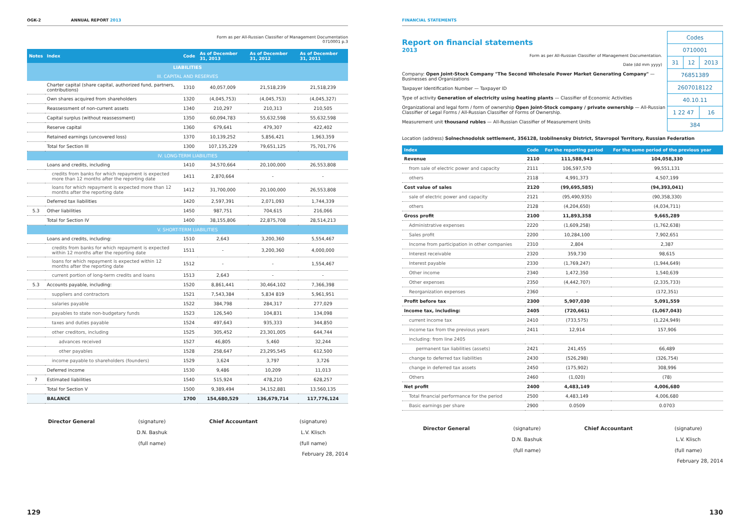OGK-2 ANNUAL REPORT 2013
Form as per All-Russian Classifier of Management Documentation
0710001 p.3
| Notes | Index | Code | As of December 31, 2013 | As of December 31, 2012 | As of December 31, 2011 |
| --- | --- | --- | --- | --- | --- |
| LIABILITIES | | | | | |
| III. CAPITAL AND RESERVES | | | | | |
| | Charter capital (share capital, authorized fund, partners, contributions) | 1310 | 40,057,009 | 21,518,239 | 21,518,239 |
| | Own shares acquired from shareholders | 1320 | (4,045,753) | (4,045,753) | (4,045,327) |
| | Reassessment of non-current assets | 1340 | 210,297 | 210,313 | 210,505 |
| | Capital surplus (without reassessment) | 1350 | 60,094,783 | 55,632,598 | 55,632,598 |
| | Reserve capital | 1360 | 679,641 | 479,307 | 422,402 |
| | Retained earnings (uncovered loss) | 1370 | 10,139,252 | 5,856,421 | 1,963,359 |
| | Total for Section III | 1300 | 107,135,229 | 79,651,125 | 75,701,776 |
| IV. LONG-TERM LIABILITIES | | | | | |
| | Loans and credits, including | 1410 | 34,570,664 | 20,100,000 | 26,553,808 |
| | credits from banks for which repayment is expected more than 12 months after the reporting date | 1411 | 2,870,664 | - | - |
| | loans for which repayment is expected more than 12 months after the reporting date | 1412 | 31,700,000 | 20,100,000 | 26,553,808 |
| | Deferred tax liabilities | 1420 | 2,597,391 | 2,071,093 | 1,744,339 |
| 5.3 | Other liabilities | 1450 | 987,751 | 704,615 | 216,066 |
| | Total for Section IV | 1400 | 38,155,806 | 22,875,708 | 28,514,213 |
| V. SHORT-TERM LIABILITIES | | | | | |
| | Loans and credits, including: | 1510 | 2,643 | 3,200,360 | 5,554,467 |
| | credits from banks for which repayment is expected within 12 months after the reporting date | 1511 | - | 3,200,360 | 4,000,000 |
| | loans for which repayment is expected within 12 months after the reporting date | 1512 | - | - | 1,554,467 |
| | current portion of long-term credits and loans | 1513 | 2,643 | - | - |
| 5.3 | Accounts payable, including: | 1520 | 8,861,441 | 30,464,102 | 7,366,398 |
| | suppliers and contractors | 1521 | 7,543,384 | 5,834 819 | 5,961,951 |
| | salaries payable | 1522 | 384,798 | 284,317 | 277,029 |
| | payables to state non-budgetary funds | 1523 | 126,540 | 104,831 | 134,098 |
| | taxes and duties payable | 1524 | 497,643 | 935,333 | 344,850 |
| | other creditors, including | 1525 | 305,452 | 23,301,005 | 644,744 |
| | advances received | 1527 | 46,805 | 5,460 | 32,244 |
| | other payables | 1528 | 258,647 | 23,295,545 | 612,500 |
| | income payable to shareholders (founders) | 1529 | 3,624 | 3,797 | 3,726 |
| | Deferred income | 1530 | 9,486 | 10,209 | 11,013 |
| 7 | Estimated liabilities | 1540 | 515,924 | 478,210 | 628,257 |
| | Total for Section V | 1500 | 9,389,494 | 34,152,881 | 13,560,135 |
| | BALANCE | 1700 | 154,680,529 | 136,679,714 | 117,776,124 |
Director General (signature)
D.N. Bashuk
(full name)
Chief Accountant (signature)
L.V. Klisch
(full name)
February 28, 2014
129
FINANCIAL STATEMENTS
Report on financial statements
2013
Form as per All-Russian Classifier of Management Documentation.
Date (dd mm yyyy)
Company: Open Joint-Stock Company "The Second Wholesale Power Market Generating Company" — Businesses and Organizations
Taxpayer Identification Number — Taxpayer ID
Type of activity Generation of electricity using heating plants — Classifier of Economic Activities
Organizational and legal form / form of ownership Open Joint-Stock company / private ownership — All-Russian Classifier of Legal Forms / All-Russian Classifier of Forms of Ownership.
Measurement unit thousand rubles — All-Russian Classifier of Measurement Units
| Codes | | |
| 0710001 | | |
| 31 | 12 | 2013 |
| 76851389 | | |
| 2607018122 | | |
| 40.10.11 | | |
| 1 22 47 | | 16 |
| 384 | | |
Location (address) Solnechnodolsk settlement, 356128, Izobilnensky District, Stavropol Territory, Russian Federation
| Index | Code | For the reporting period | For the same period of the previous year |
| --- | --- | --- | --- |
| Revenue | 2110 | 111,588,943 | 104,058,330 |
| from sale of electric power and capacity | 2111 | 106,597,570 | 99,551,131 |
| others | 2118 | 4,991,373 | 4,507,199 |
| Cost value of sales | 2120 | (99,695,585) | (94,393,041) |
| sale of electric power and capacity | 2121 | (95,490,935) | (90,358,330) |
| others | 2128 | (4,204,650) | (4,034,711) |
| Gross profit | 2100 | 11,893,358 | 9,665,289 |
| Administrative expenses | 2220 | (1,609,258) | (1,762,638) |
| Sales profit | 2200 | 10,284,100 | 7,902,651 |
| Income from participation in other companies | 2310 | 2,804 | 2,387 |
| Interest receivable | 2320 | 359,730 | 98,615 |
| Interest payable | 2330 | (1,769,247) | (1,944,649) |
| Other income | 2340 | 1,472,350 | 1,540,639 |
| Other expenses | 2350 | (4,442,707) | (2,335,733) |
| Reorganization expenses | 2360 | - | (172,351) |
| Profit before tax | 2300 | 5,907,030 | 5,091,559 |
| Income tax, including: | 2405 | (720,661) | (1,067,043) |
| current income tax | 2410 | (733,575) | (1,224,949) |
| income tax from the previous years | 2411 | 12,914 | 157,906 |
| including: from line 2405 | | | |
| permanent tax liabilities (assets) | 2421 | 241,455 | 66,489 |
| change to deferred tax liabilities | 2430 | (526,298) | (326,754) |
| change in deferred tax assets | 2450 | (175,902) | 308,996 |
| Others | 2460 | (1,020) | (78) |
| Net profit | 2400 | 4,483,149 | 4,006,680 |
| Total financial performance for the period | 2500 | 4,483,149 | 4,006,680 |
| Basic earnings per share | 2900 | 0.0509 | 0.0703 |
Director General (signature)
D.N. Bashuk
(full name)
Chief Accountant (signature)
L.V. Klisch
(full name)
February 28, 2014
130